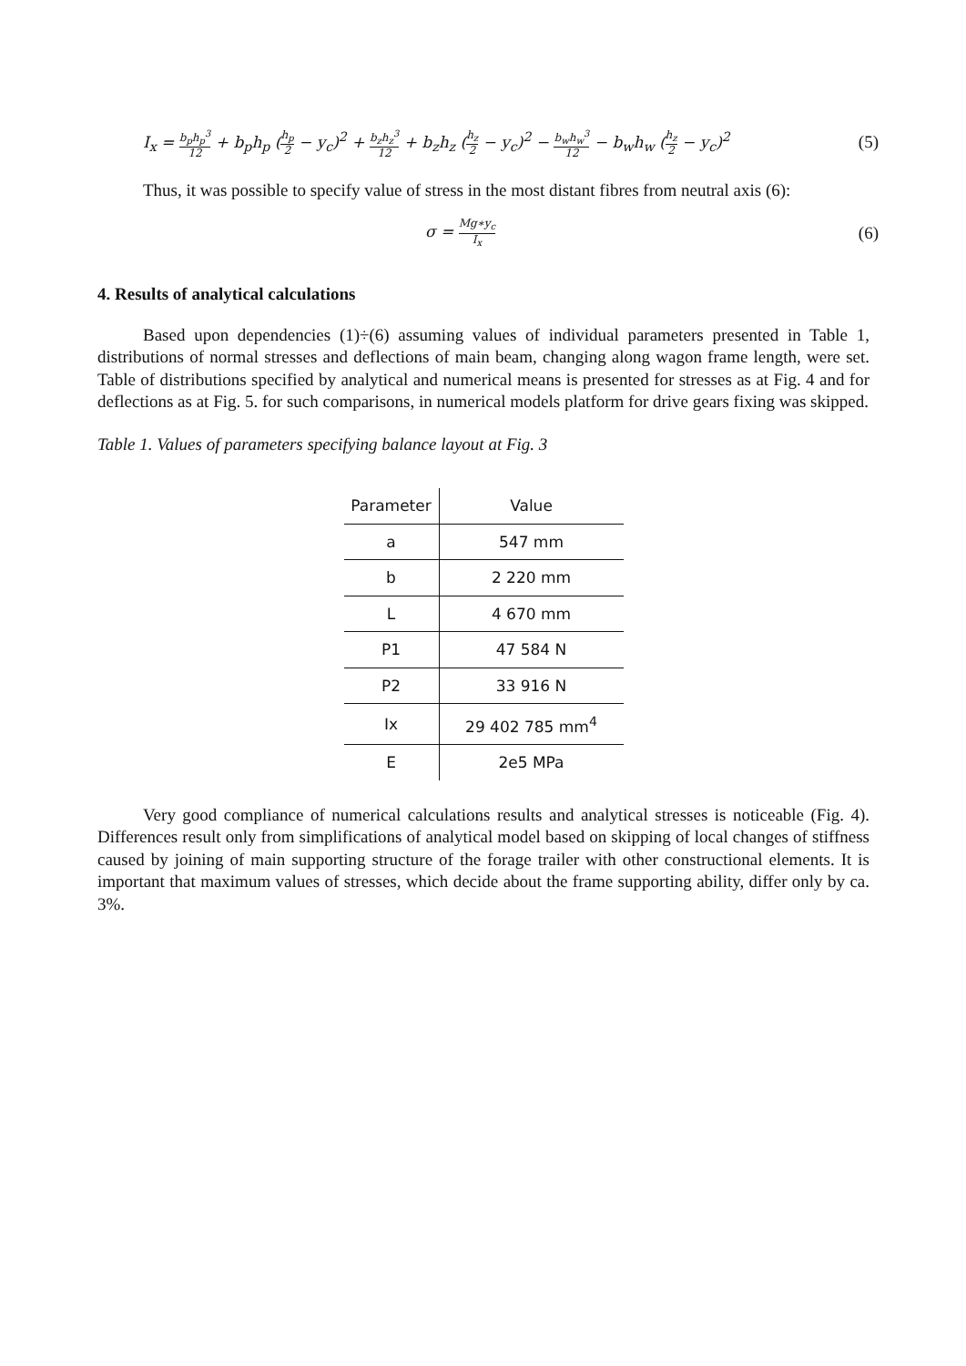I<sub>x</sub> = b<sub>p</sub>h<sub>p</sub><sup>3</sup> 12 + b<sub>p</sub>h<sub>p</sub> (h<sub>p</sub> 2 − y<sub>c</sub>)<sup>2</sup> + b<sub>z</sub>h<sub>z</sub><sup>3</sup> 12 + b<sub>z</sub>h<sub>z</sub> (h<sub>z</sub> 2 − y<sub>c</sub>)<sup>2</sup> − b<sub>w</sub>h<sub>w</sub><sup>3</sup> 12 − b<sub>w</sub>h<sub>w</sub> (h<sub>z</sub> 2 − y<sub>c</sub>)<sup>2</sup> (5)
Thus, it was possible to specify value of stress in the most distant fibres from neutral axis (6):
σ = Mg∗y<sub>c</sub> I<sub>x</sub> (6)
4. Results of analytical calculations
Based upon dependencies (1)÷(6) assuming values of individual parameters presented in Table 1, distributions of normal stresses and deflections of main beam, changing along wagon frame length, were set. Table of distributions specified by analytical and numerical means is presented for stresses as at Fig. 4 and for deflections as at Fig. 5. for such comparisons, in numerical models platform for drive gears fixing was skipped.
Table 1. Values of parameters specifying balance layout at Fig. 3
| Parameter | Value |
| --- | --- |
| a | 547 mm |
| b | 2 220 mm |
| L | 4 670 mm |
| P1 | 47 584 N |
| P2 | 33 916 N |
| Ix | 29 402 785 mm<sup>4</sup> |
| E | 2e5 MPa |
Very good compliance of numerical calculations results and analytical stresses is noticeable (Fig. 4). Differences result only from simplifications of analytical model based on skipping of local changes of stiffness caused by joining of main supporting structure of the forage trailer with other constructional elements. It is important that maximum values of stresses, which decide about the frame supporting ability, differ only by ca. 3%.